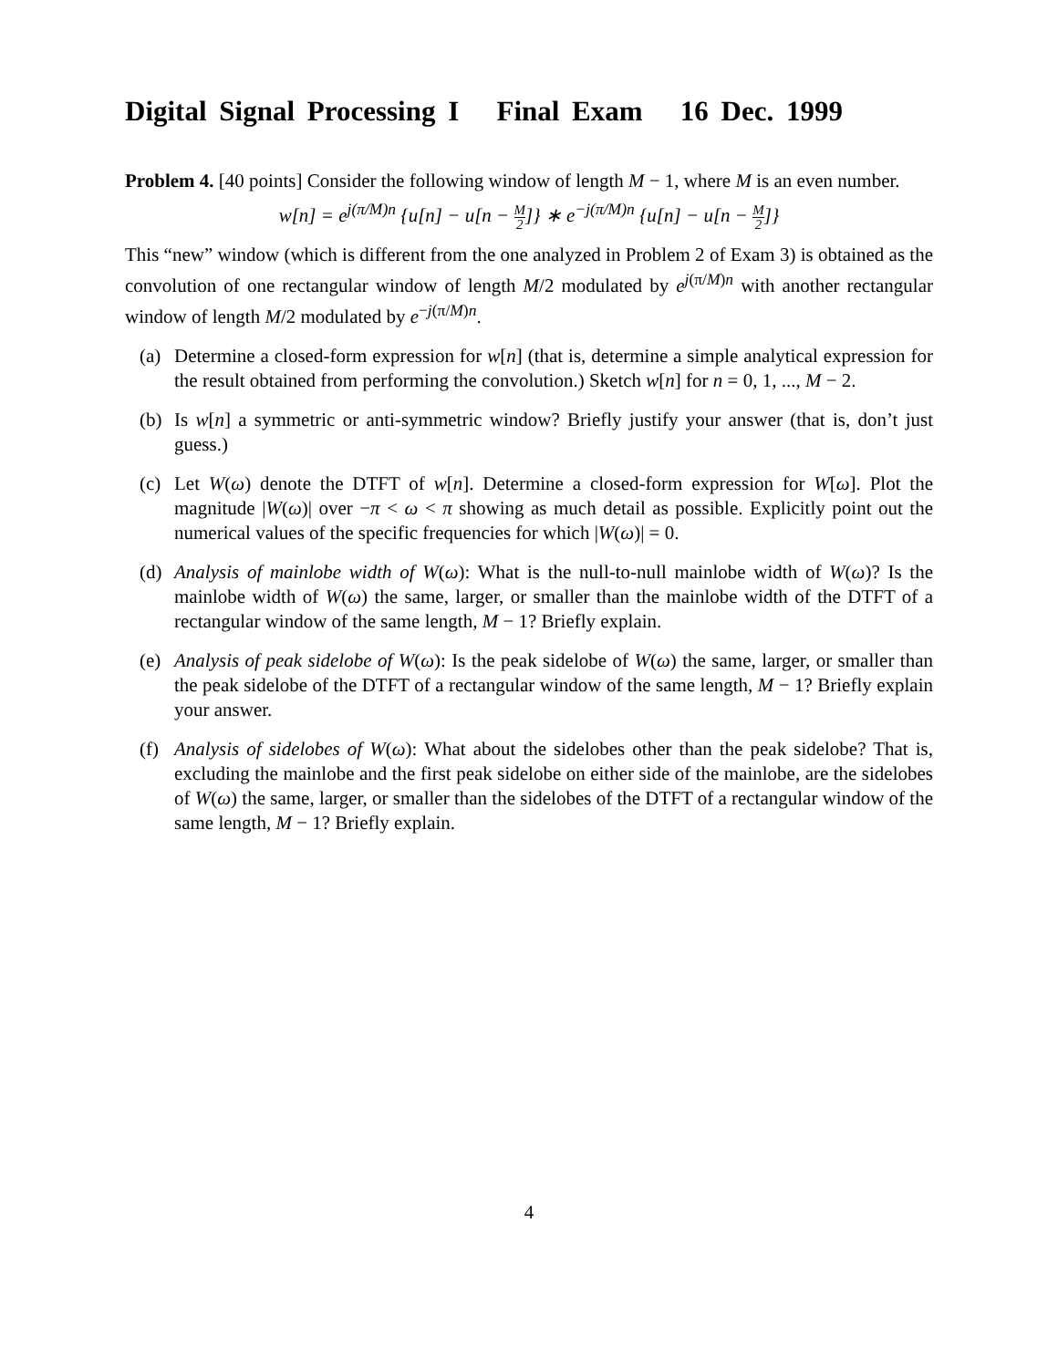Digital Signal Processing I Final Exam 16 Dec. 1999
Problem 4. [40 points] Consider the following window of length M − 1, where M is an even number.
w[n] = e<sup>j(π/M)n</sup> {u[n] − u[n − M 2]} ∗ e<sup>−j(π/M)n</sup> {u[n] − u[n − M 2]}
This “new” window (which is different from the one analyzed in Problem 2 of Exam 3) is obtained as the convolution of one rectangular window of length M/2 modulated by e<sup>j(π/M)n</sup> with another rectangular window of length M/2 modulated by e<sup>−j(π/M)n</sup>.
(a) Determine a closed-form expression for w[n] (that is, determine a simple analytical expression for the result obtained from performing the convolution.) Sketch w[n] for n = 0, 1, ..., M − 2.
(b) Is w[n] a symmetric or anti-symmetric window? Briefly justify your answer (that is, don’t just guess.)
(c) Let W(ω) denote the DTFT of w[n]. Determine a closed-form expression for W[ω]. Plot the magnitude |W(ω)| over −π < ω < π showing as much detail as possible. Explicitly point out the numerical values of the specific frequencies for which |W(ω)| = 0.
(d) Analysis of mainlobe width of W(ω): What is the null-to-null mainlobe width of W(ω)? Is the mainlobe width of W(ω) the same, larger, or smaller than the mainlobe width of the DTFT of a rectangular window of the same length, M − 1? Briefly explain.
(e) Analysis of peak sidelobe of W(ω): Is the peak sidelobe of W(ω) the same, larger, or smaller than the peak sidelobe of the DTFT of a rectangular window of the same length, M − 1? Briefly explain your answer.
(f) Analysis of sidelobes of W(ω): What about the sidelobes other than the peak sidelobe? That is, excluding the mainlobe and the first peak sidelobe on either side of the mainlobe, are the sidelobes of W(ω) the same, larger, or smaller than the sidelobes of the DTFT of a rectangular window of the same length, M − 1? Briefly explain.
4